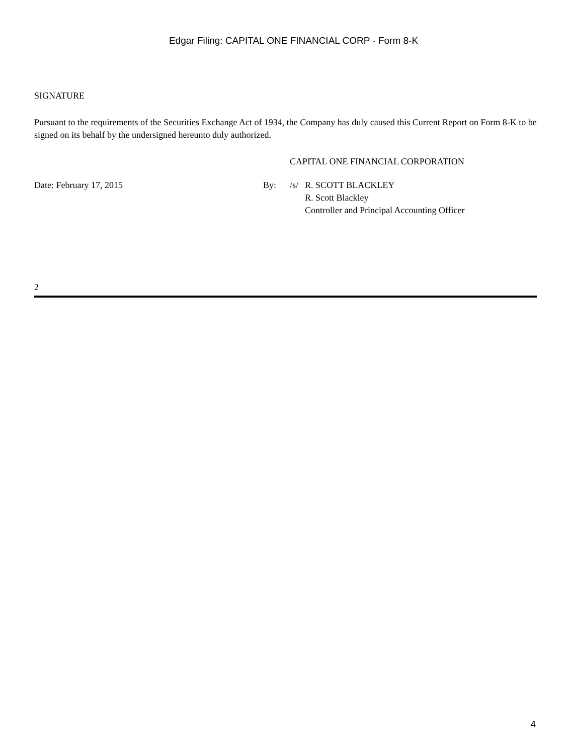Edgar Filing: CAPITAL ONE FINANCIAL CORP - Form 8-K
SIGNATURE
Pursuant to the requirements of the Securities Exchange Act of 1934, the Company has duly caused this Current Report on Form 8-K to be signed on its behalf by the undersigned hereunto duly authorized.
CAPITAL ONE FINANCIAL CORPORATION
| Date: February 17, 2015 | By: | /s/ | R. SCOTT BLACKLEY R. Scott Blackley Controller and Principal Accounting Officer |
2
4